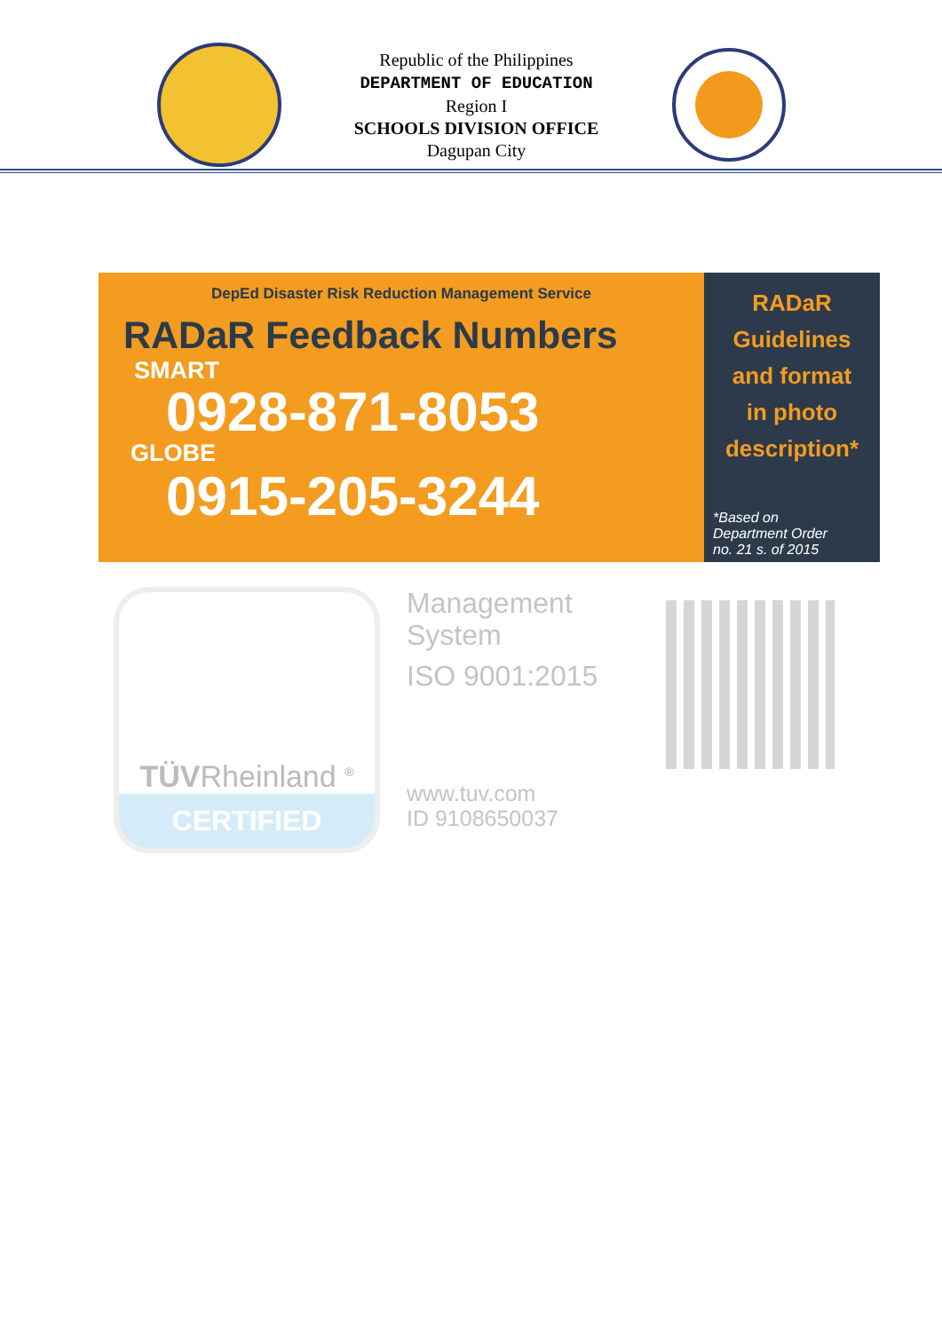Republic of the Philippines
DEPARTMENT OF EDUCATION
Region I
SCHOOLS DIVISION OFFICE
Dagupan City
DepEd Disaster Risk Reduction Management Service
RADaR Feedback Numbers
SMART
0928-871-8053
GLOBE
0915-205-3244
RADaR
Guidelines
and format
in photo
description*
*Based on
Department Order
no. 21 s. of 2015
TÜVRheinland <sup>®</sup>
CERTIFIED
Management
System
ISO 9001:2015
www.tuv.com
ID 9108650037